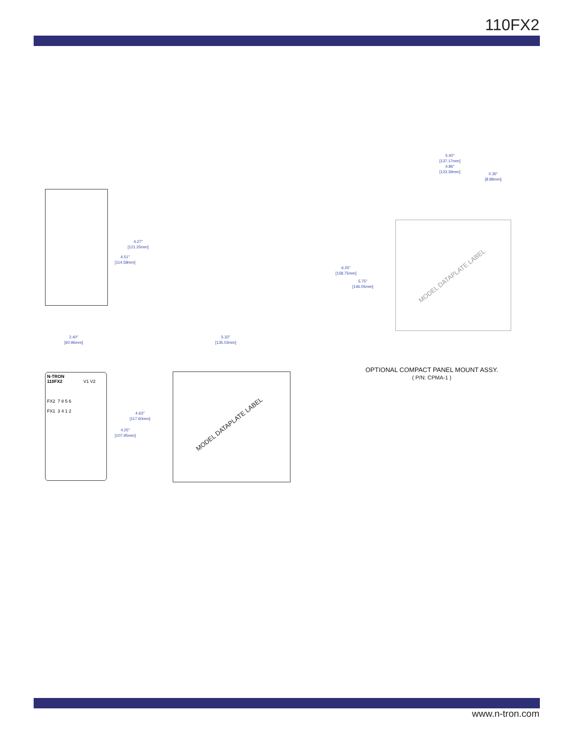110FX2
4.27"
[121.25mm]
4.51"
[114.58mm]
2.40"
[60.96mm]
5.32"
[135.03mm]
N-TRON
110FX2 V1 V2
FX2 7 8 5 6
FX1 3 4 1 2
4.63"
[117.60mm]
4.25"
[107.95mm]
MODEL DATAPLATE LABEL
5.40"
[137.17mm]
4.86"
[123.39mm]
0.35"
[8.89mm]
6.25"
[158.75mm]
5.75"
[146.05mm]
MODEL DATAPLATE LABEL
OPTIONAL COMPACT PANEL MOUNT ASSY.
( P/N: CPMA-1 )
www.n-tron.com